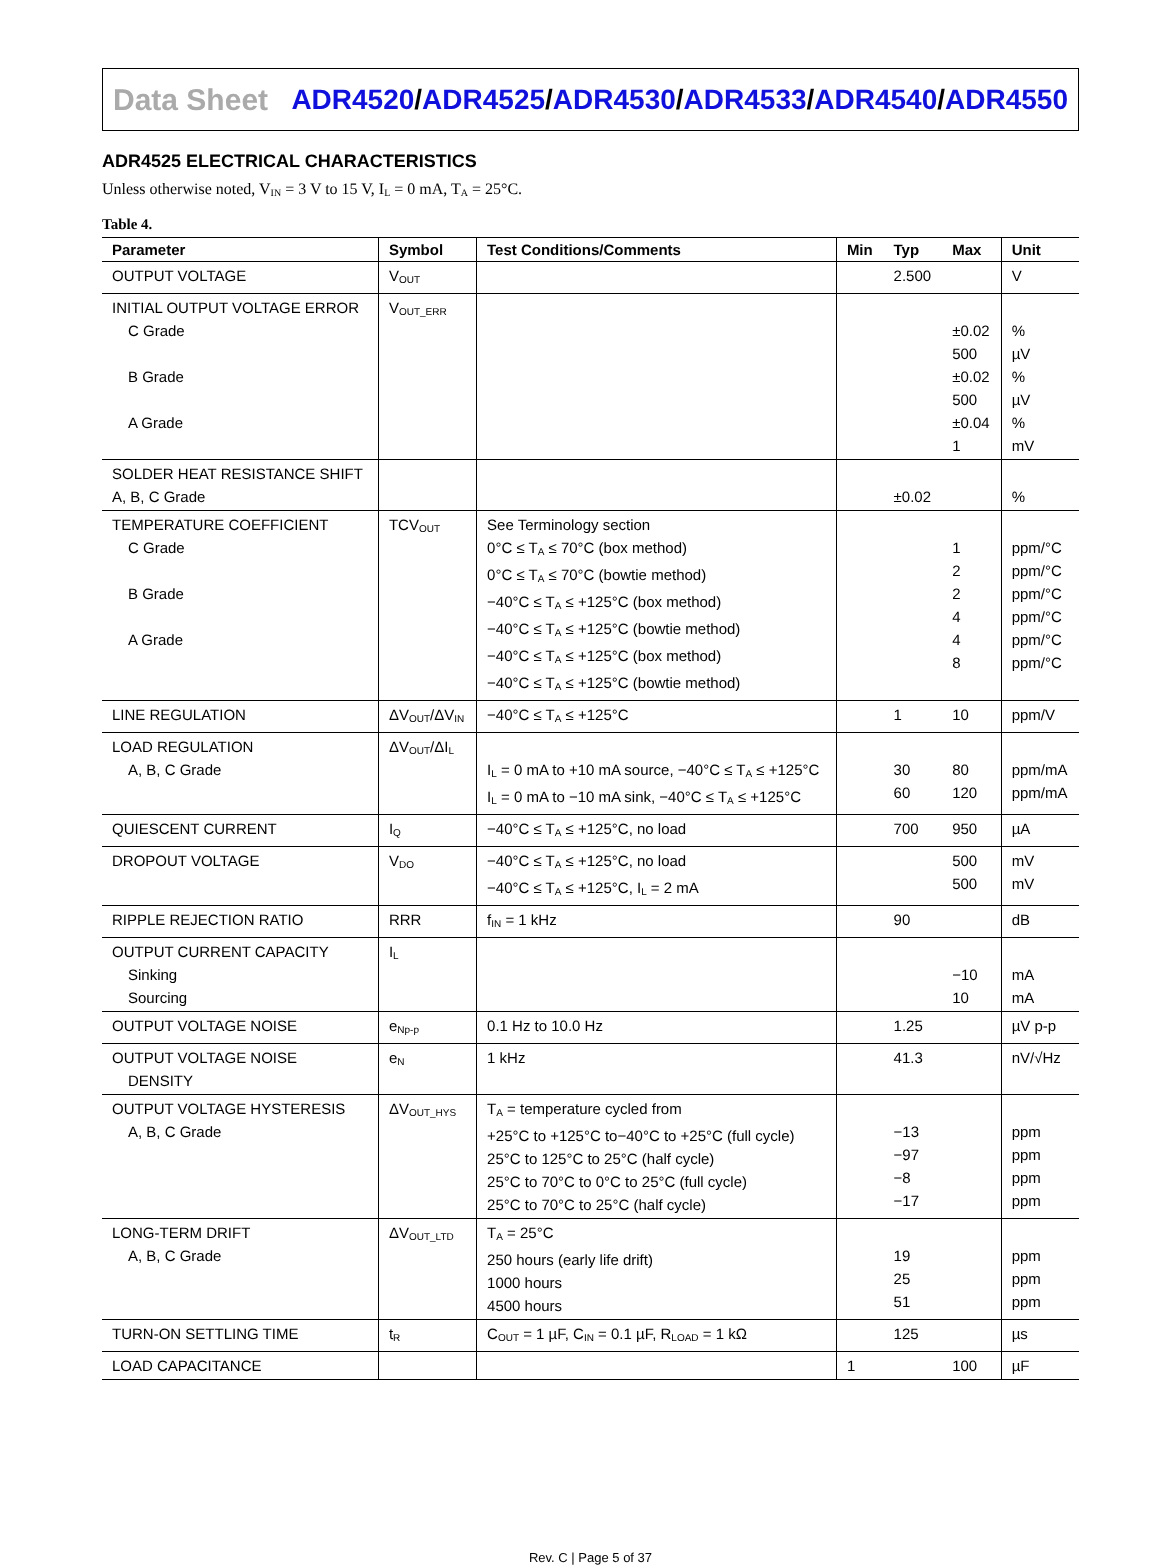Data Sheet
ADR4520/ADR4525/ADR4530/ADR4533/ADR4540/ADR4550
ADR4525 ELECTRICAL CHARACTERISTICS
Unless otherwise noted, V<sub>IN</sub> = 3 V to 15 V, I<sub>L</sub> = 0 mA, T<sub>A</sub> = 25°C.
Table 4.
| Parameter | Symbol | Test Conditions/Comments | Min | Typ | Max | Unit |
| --- | --- | --- | --- | --- | --- | --- |
| OUTPUT VOLTAGE | V<sub>OUT</sub> | | | 2.500 | | V |
| INITIAL OUTPUT VOLTAGE ERROR C Grade B Grade A Grade | V<sub>OUT_ERR</sub> | | | | ±0.02 500 ±0.02 500 ±0.04 1 | % µV % µV % mV |
| SOLDER HEAT RESISTANCE SHIFT A, B, C Grade | | | | ±0.02 | | % |
| TEMPERATURE COEFFICIENT C Grade B Grade A Grade | TCV<sub>OUT</sub> | See Terminology section 0°C ≤ T<sub>A</sub> ≤ 70°C (box method) 0°C ≤ T<sub>A</sub> ≤ 70°C (bowtie method) −40°C ≤ T<sub>A</sub> ≤ +125°C (box method) −40°C ≤ T<sub>A</sub> ≤ +125°C (bowtie method) −40°C ≤ T<sub>A</sub> ≤ +125°C (box method) −40°C ≤ T<sub>A</sub> ≤ +125°C (bowtie method) | | | 1 2 2 4 4 8 | ppm/°C ppm/°C ppm/°C ppm/°C ppm/°C ppm/°C |
| LINE REGULATION | ΔV<sub>OUT</sub>/ΔV<sub>IN</sub> | −40°C ≤ T<sub>A</sub> ≤ +125°C | | 1 | 10 | ppm/V |
| LOAD REGULATION A, B, C Grade | ΔV<sub>OUT</sub>/ΔI<sub>L</sub> | I<sub>L</sub> = 0 mA to +10 mA source, −40°C ≤ T<sub>A</sub> ≤ +125°C I<sub>L</sub> = 0 mA to −10 mA sink, −40°C ≤ T<sub>A</sub> ≤ +125°C | | 30 60 | 80 120 | ppm/mA ppm/mA |
| QUIESCENT CURRENT | I<sub>Q</sub> | −40°C ≤ T<sub>A</sub> ≤ +125°C, no load | | 700 | 950 | µA |
| DROPOUT VOLTAGE | V<sub>DO</sub> | −40°C ≤ T<sub>A</sub> ≤ +125°C, no load −40°C ≤ T<sub>A</sub> ≤ +125°C, I<sub>L</sub> = 2 mA | | | 500 500 | mV mV |
| RIPPLE REJECTION RATIO | RRR | f<sub>IN</sub> = 1 kHz | | 90 | | dB |
| OUTPUT CURRENT CAPACITY Sinking Sourcing | I<sub>L</sub> | | | | −10 10 | mA mA |
| OUTPUT VOLTAGE NOISE | e<sub>Np-p</sub> | 0.1 Hz to 10.0 Hz | | 1.25 | | µV p-p |
| OUTPUT VOLTAGE NOISE DENSITY | e<sub>N</sub> | 1 kHz | | 41.3 | | nV/√Hz |
| OUTPUT VOLTAGE HYSTERESIS A, B, C Grade | ΔV<sub>OUT_HYS</sub> | T<sub>A</sub> = temperature cycled from +25°C to +125°C to−40°C to +25°C (full cycle) 25°C to 125°C to 25°C (half cycle) 25°C to 70°C to 0°C to 25°C (full cycle) 25°C to 70°C to 25°C (half cycle) | | −13 −97 −8 −17 | | ppm ppm ppm ppm |
| LONG-TERM DRIFT A, B, C Grade | ΔV<sub>OUT_LTD</sub> | T<sub>A</sub> = 25°C 250 hours (early life drift) 1000 hours 4500 hours | | 19 25 51 | | ppm ppm ppm |
| TURN-ON SETTLING TIME | t<sub>R</sub> | C<sub>OUT</sub> = 1 µF, C<sub>IN</sub> = 0.1 µF, R<sub>LOAD</sub> = 1 kΩ | | 125 | | µs |
| LOAD CAPACITANCE | | | 1 | | 100 | µF |
Rev. C | Page 5 of 37